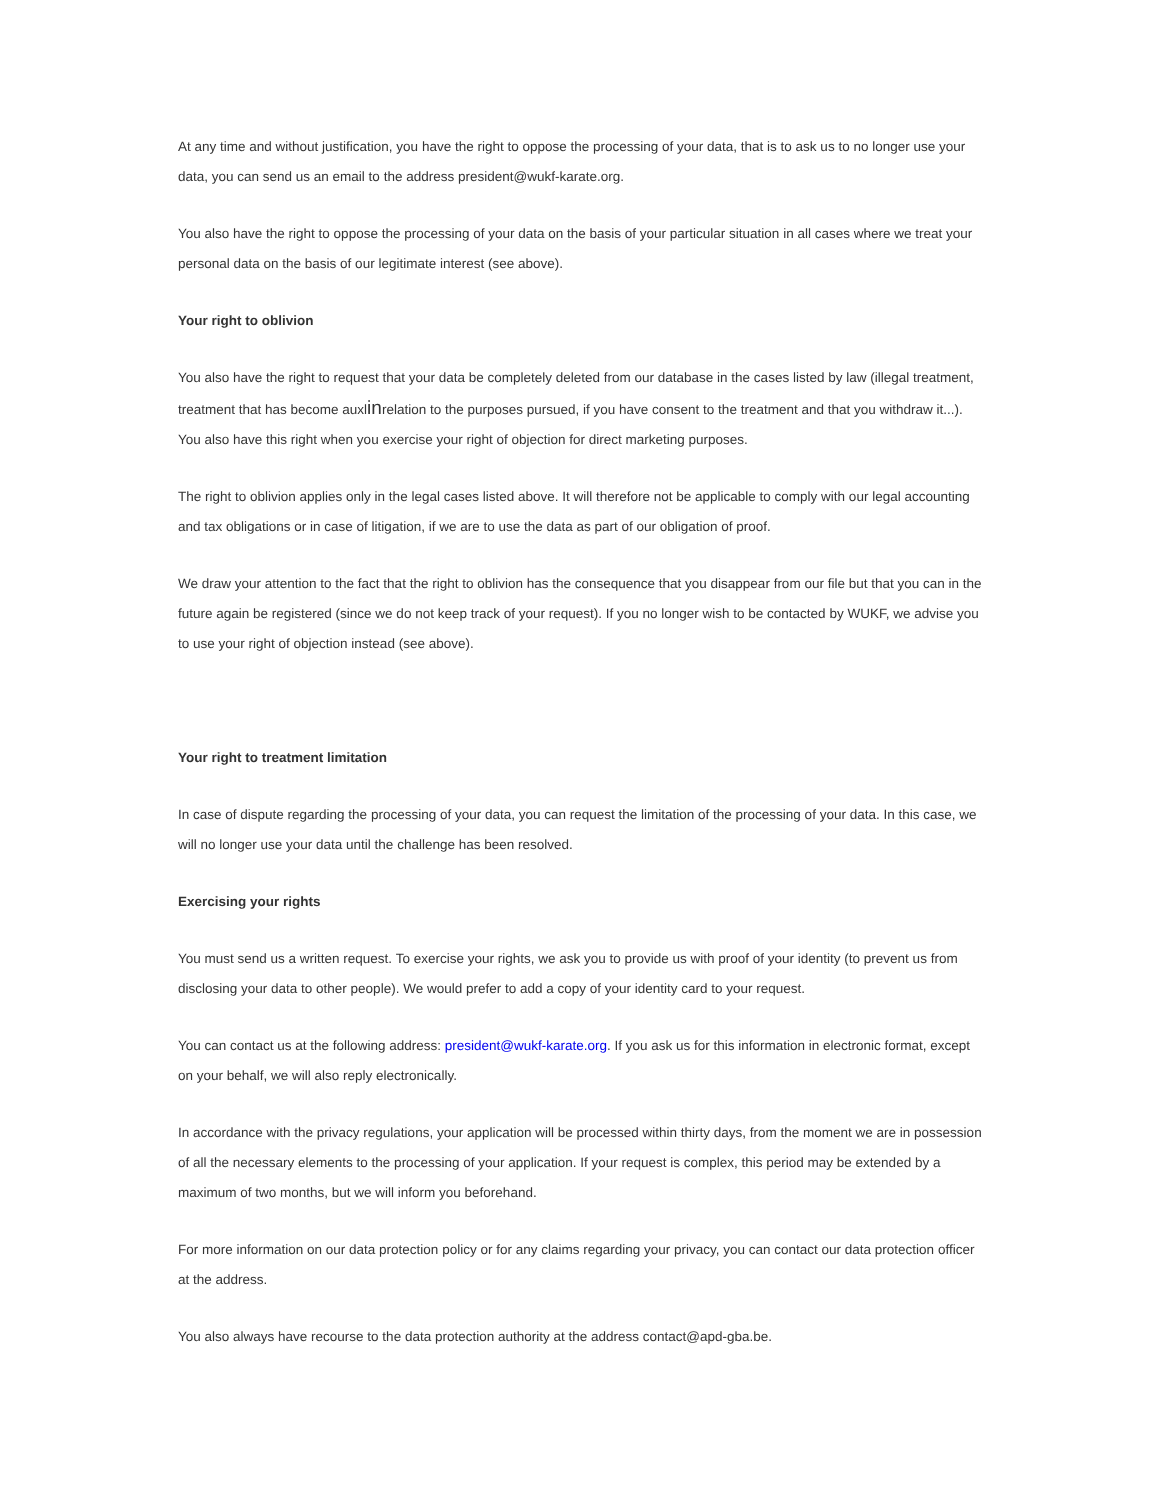At any time and without justification, you have the right to oppose the processing of your data, that is to ask us to no longer use your data, you can send us an email to the address president@wukf-karate.org.
You also have the right to oppose the processing of your data on the basis of your particular situation in all cases where we treat your personal data on the basis of our legitimate interest (see above).
Your right to oblivion
You also have the right to request that your data be completely deleted from our database in the cases listed by law (illegal treatment, treatment that has become auxlinrelation to the purposes pursued, if you have consent to the treatment and that you withdraw it...). You also have this right when you exercise your right of objection for direct marketing purposes.
The right to oblivion applies only in the legal cases listed above. It will therefore not be applicable to comply with our legal accounting and tax obligations or in case of litigation, if we are to use the data as part of our obligation of proof.
We draw your attention to the fact that the right to oblivion has the consequence that you disappear from our file but that you can in the future again be registered (since we do not keep track of your request). If you no longer wish to be contacted by WUKF, we advise you to use your right of objection instead (see above).
Your right to treatment limitation
In case of dispute regarding the processing of your data, you can request the limitation of the processing of your data. In this case, we will no longer use your data until the challenge has been resolved.
Exercising your rights
You must send us a written request. To exercise your rights, we ask you to provide us with proof of your identity (to prevent us from disclosing your data to other people). We would prefer to add a copy of your identity card to your request.
You can contact us at the following address: president@wukf-karate.org. If you ask us for this information in electronic format, except on your behalf, we will also reply electronically.
In accordance with the privacy regulations, your application will be processed within thirty days, from the moment we are in possession of all the necessary elements to the processing of your application. If your request is complex, this period may be extended by a maximum of two months, but we will inform you beforehand.
For more information on our data protection policy or for any claims regarding your privacy, you can contact our data protection officer at the address.
You also always have recourse to the data protection authority at the address contact@apd-gba.be.